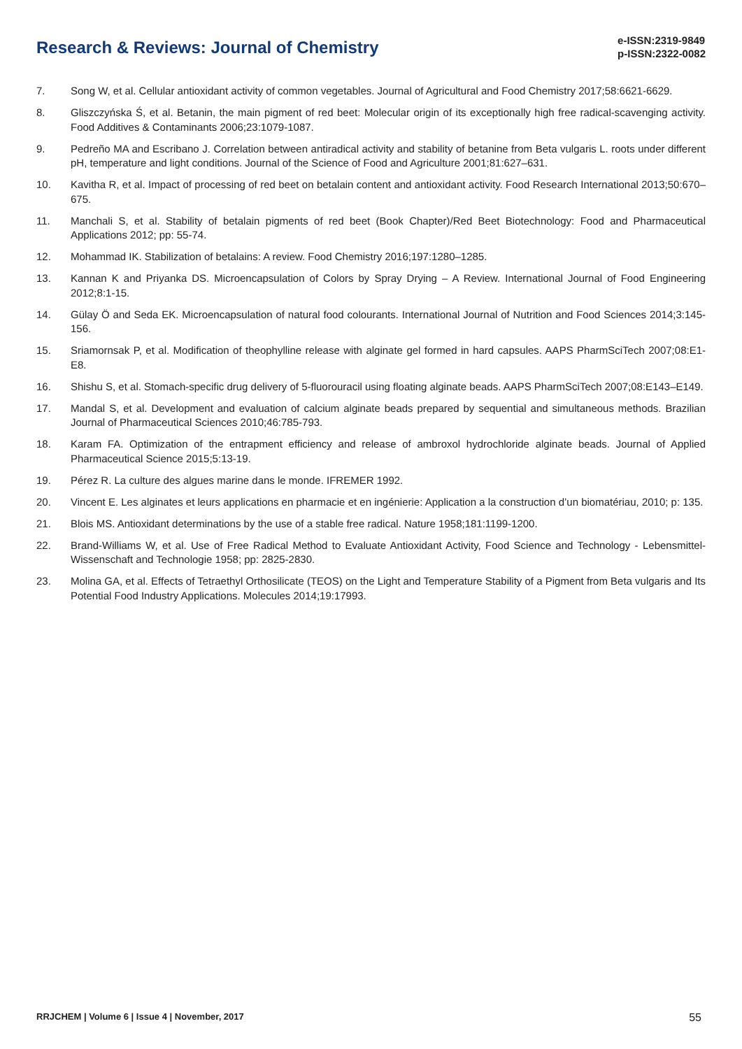Research & Reviews: Journal of Chemistry
e-ISSN:2319-9849
p-ISSN:2322-0082
7. Song W, et al. Cellular antioxidant activity of common vegetables. Journal of Agricultural and Food Chemistry 2017;58:6621-6629.
8. Gliszczyńska Ś, et al. Betanin, the main pigment of red beet: Molecular origin of its exceptionally high free radical-scavenging activity. Food Additives & Contaminants 2006;23:1079-1087.
9. Pedreño MA and Escribano J. Correlation between antiradical activity and stability of betanine from Beta vulgaris L. roots under different pH, temperature and light conditions. Journal of the Science of Food and Agriculture 2001;81:627–631.
10. Kavitha R, et al. Impact of processing of red beet on betalain content and antioxidant activity. Food Research International 2013;50:670–675.
11. Manchali S, et al. Stability of betalain pigments of red beet (Book Chapter)/Red Beet Biotechnology: Food and Pharmaceutical Applications 2012; pp: 55-74.
12. Mohammad IK. Stabilization of betalains: A review. Food Chemistry 2016;197:1280–1285.
13. Kannan K and Priyanka DS. Microencapsulation of Colors by Spray Drying – A Review. International Journal of Food Engineering 2012;8:1-15.
14. Gülay Ö and Seda EK. Microencapsulation of natural food colourants. International Journal of Nutrition and Food Sciences 2014;3:145-156.
15. Sriamornsak P, et al. Modification of theophylline release with alginate gel formed in hard capsules. AAPS PharmSciTech 2007;08:E1-E8.
16. Shishu S, et al. Stomach-specific drug delivery of 5-fluorouracil using floating alginate beads. AAPS PharmSciTech 2007;08:E143–E149.
17. Mandal S, et al. Development and evaluation of calcium alginate beads prepared by sequential and simultaneous methods. Brazilian Journal of Pharmaceutical Sciences 2010;46:785-793.
18. Karam FA. Optimization of the entrapment efficiency and release of ambroxol hydrochloride alginate beads. Journal of Applied Pharmaceutical Science 2015;5:13-19.
19. Pérez R. La culture des algues marine dans le monde. IFREMER 1992.
20. Vincent E. Les alginates et leurs applications en pharmacie et en ingénierie: Application a la construction d’un biomatériau, 2010; p: 135.
21. Blois MS. Antioxidant determinations by the use of a stable free radical. Nature 1958;181:1199-1200.
22. Brand-Williams W, et al. Use of Free Radical Method to Evaluate Antioxidant Activity, Food Science and Technology - Lebensmittel-Wissenschaft and Technologie 1958; pp: 2825-2830.
23. Molina GA, et al. Effects of Tetraethyl Orthosilicate (TEOS) on the Light and Temperature Stability of a Pigment from Beta vulgaris and Its Potential Food Industry Applications. Molecules 2014;19:17993.
RRJCHEM | Volume 6 | Issue 4 | November, 2017 55